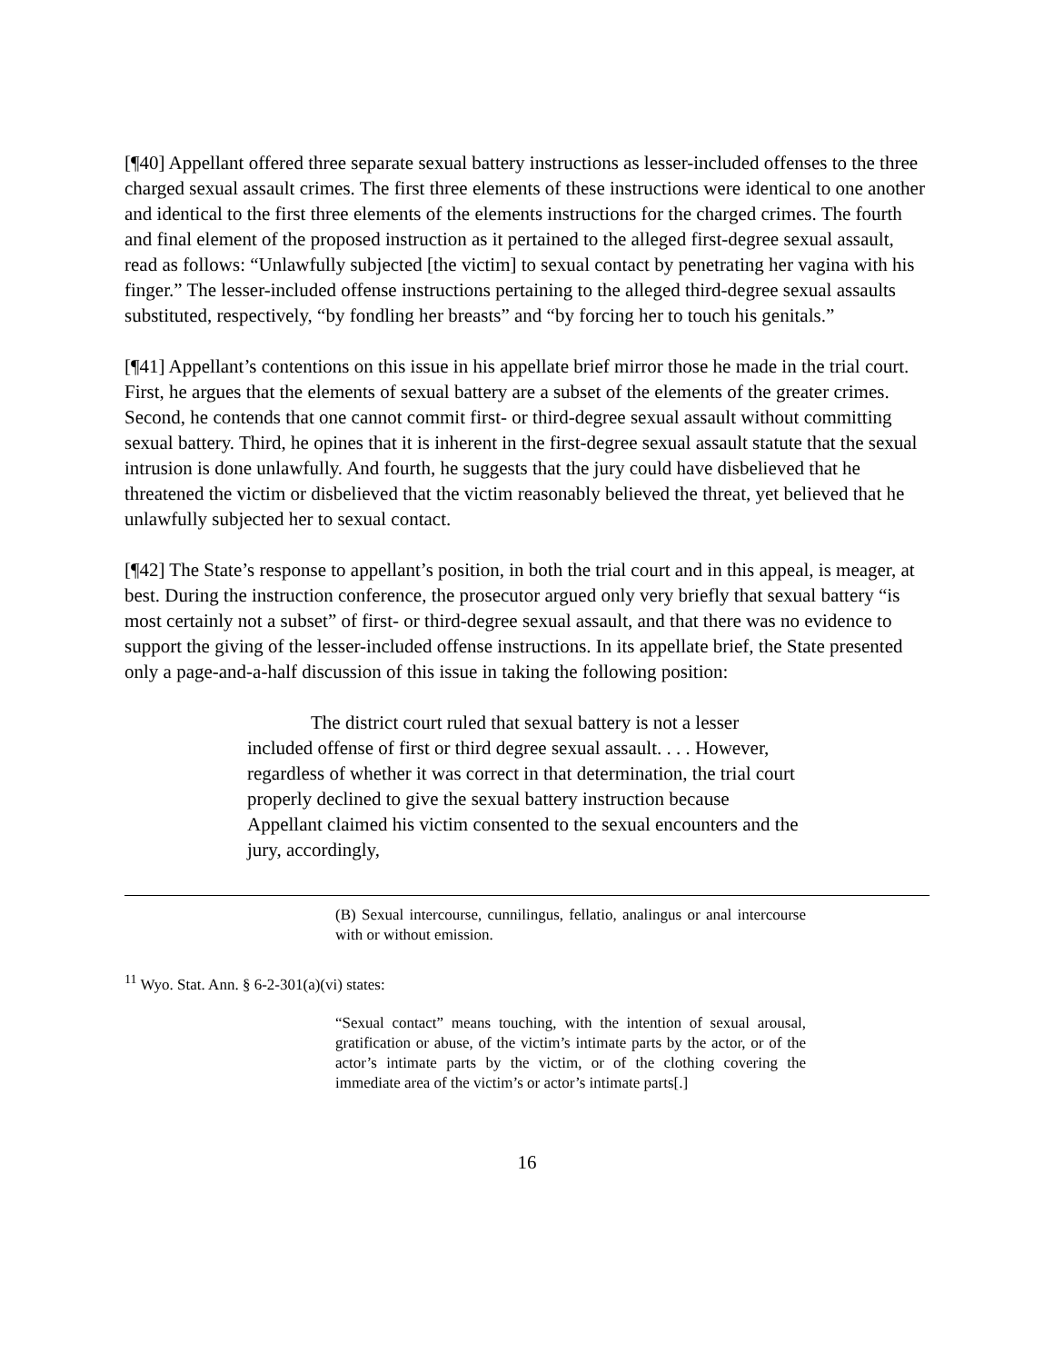[¶40] Appellant offered three separate sexual battery instructions as lesser-included offenses to the three charged sexual assault crimes. The first three elements of these instructions were identical to one another and identical to the first three elements of the elements instructions for the charged crimes. The fourth and final element of the proposed instruction as it pertained to the alleged first-degree sexual assault, read as follows: “Unlawfully subjected [the victim] to sexual contact by penetrating her vagina with his finger.” The lesser-included offense instructions pertaining to the alleged third-degree sexual assaults substituted, respectively, “by fondling her breasts” and “by forcing her to touch his genitals.”
[¶41] Appellant’s contentions on this issue in his appellate brief mirror those he made in the trial court. First, he argues that the elements of sexual battery are a subset of the elements of the greater crimes. Second, he contends that one cannot commit first- or third-degree sexual assault without committing sexual battery. Third, he opines that it is inherent in the first-degree sexual assault statute that the sexual intrusion is done unlawfully. And fourth, he suggests that the jury could have disbelieved that he threatened the victim or disbelieved that the victim reasonably believed the threat, yet believed that he unlawfully subjected her to sexual contact.
[¶42] The State’s response to appellant’s position, in both the trial court and in this appeal, is meager, at best. During the instruction conference, the prosecutor argued only very briefly that sexual battery “is most certainly not a subset” of first- or third-degree sexual assault, and that there was no evidence to support the giving of the lesser-included offense instructions. In its appellate brief, the State presented only a page-and-a-half discussion of this issue in taking the following position:
The district court ruled that sexual battery is not a lesser included offense of first or third degree sexual assault. . . . However, regardless of whether it was correct in that determination, the trial court properly declined to give the sexual battery instruction because Appellant claimed his victim consented to the sexual encounters and the jury, accordingly,
(B) Sexual intercourse, cunnilingus, fellatio, analingus or anal intercourse with or without emission.
<sup>11</sup> Wyo. Stat. Ann. § 6-2-301(a)(vi) states:
“Sexual contact” means touching, with the intention of sexual arousal, gratification or abuse, of the victim’s intimate parts by the actor, or of the actor’s intimate parts by the victim, or of the clothing covering the immediate area of the victim’s or actor’s intimate parts[.]
16